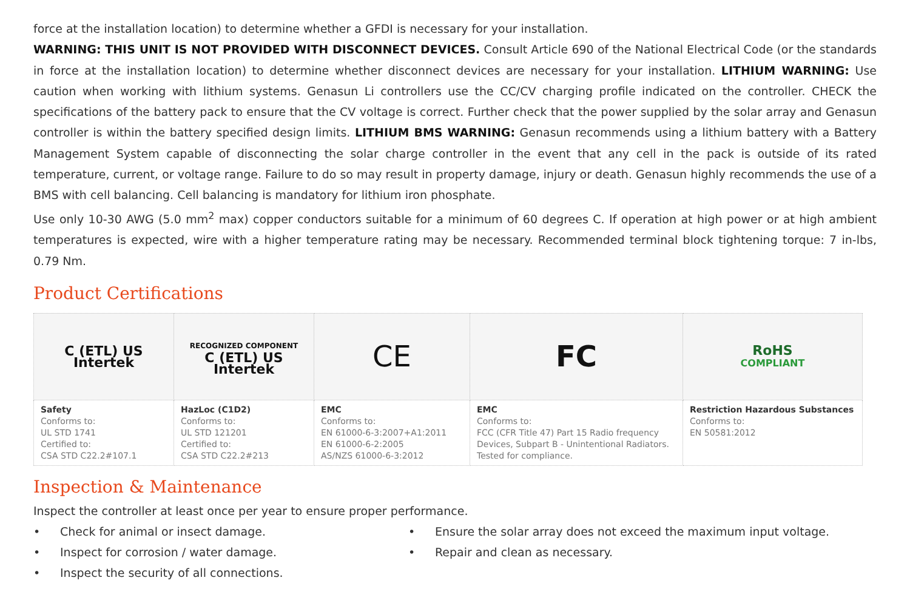force at the installation location) to determine whether a GFDI is necessary for your installation.
WARNING: THIS UNIT IS NOT PROVIDED WITH DISCONNECT DEVICES. Consult Article 690 of the National Electrical Code (or the standards in force at the installation location) to determine whether disconnect devices are necessary for your installation. LITHIUM WARNING: Use caution when working with lithium systems. Genasun Li controllers use the CC/CV charging profile indicated on the controller. CHECK the specifications of the battery pack to ensure that the CV voltage is correct. Further check that the power supplied by the solar array and Genasun controller is within the battery specified design limits. LITHIUM BMS WARNING: Genasun recommends using a lithium battery with a Battery Management System capable of disconnecting the solar charge controller in the event that any cell in the pack is outside of its rated temperature, current, or voltage range. Failure to do so may result in property damage, injury or death. Genasun highly recommends the use of a BMS with cell balancing. Cell balancing is mandatory for lithium iron phosphate.
Use only 10-30 AWG (5.0 mm<sup>2</sup> max) copper conductors suitable for a minimum of 60 degrees C. If operation at high power or at high ambient temperatures is expected, wire with a higher temperature rating may be necessary. Recommended terminal block tightening torque: 7 in-lbs, 0.79 Nm.
Product Certifications
| C (ETL) US Intertek | RECOGNIZED COMPONENT C (ETL) US Intertek | CE | FC | RoHS COMPLIANT |
| Safety Conforms to: UL STD 1741 Certified to: CSA STD C22.2#107.1 | HazLoc (C1D2) Conforms to: UL STD 121201 Certified to: CSA STD C22.2#213 | EMC Conforms to: EN 61000-6-3:2007+A1:2011 EN 61000-6-2:2005 AS/NZS 61000-6-3:2012 | EMC Conforms to: FCC (CFR Title 47) Part 15 Radio frequency Devices, Subpart B - Unintentional Radiators. Tested for compliance. | Restriction Hazardous Substances Conforms to: EN 50581:2012 |
Inspection & Maintenance
Inspect the controller at least once per year to ensure proper performance.
• Check for animal or insect damage.
• Inspect for corrosion / water damage.
• Inspect the security of all connections.
• Ensure the solar array does not exceed the maximum input voltage.
• Repair and clean as necessary.